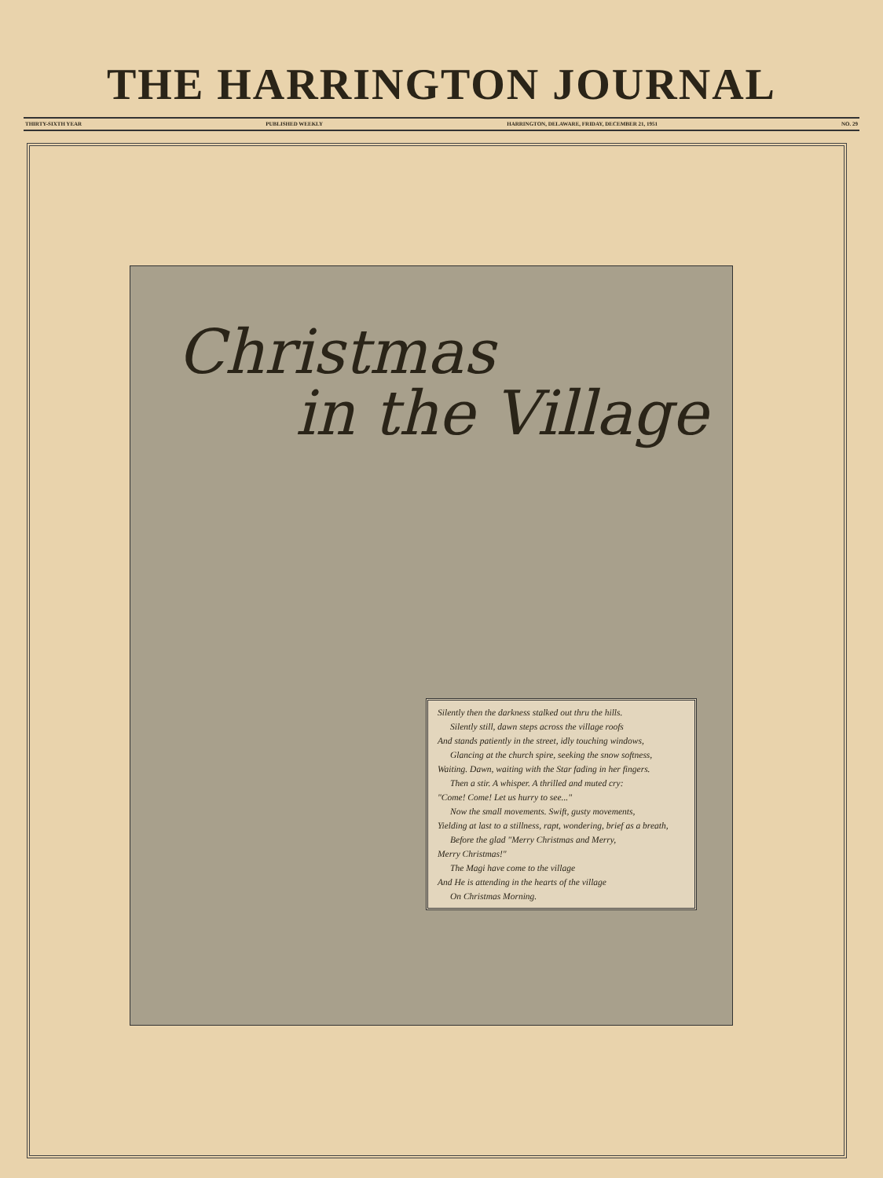THE HARRINGTON JOURNAL
THIRTY-SIXTH YEAR PUBLISHED WEEKLY HARRINGTON, DELAWARE, FRIDAY, DECEMBER 21, 1951 NO. 29
Christmas
in the Village
Silently then the darkness stalked out thru the hills.
Silently still, dawn steps across the village roofs
And stands patiently in the street, idly touching windows,
Glancing at the church spire, seeking the snow softness,
Waiting. Dawn, waiting with the Star fading in her fingers.
Then a stir. A whisper. A thrilled and muted cry:
"Come! Come! Let us hurry to see..."
Now the small movements. Swift, gusty movements,
Yielding at last to a stillness, rapt, wondering, brief as a breath,
Before the glad "Merry Christmas and Merry,
Merry Christmas!"
The Magi have come to the village
And He is attending in the hearts of the village
On Christmas Morning.